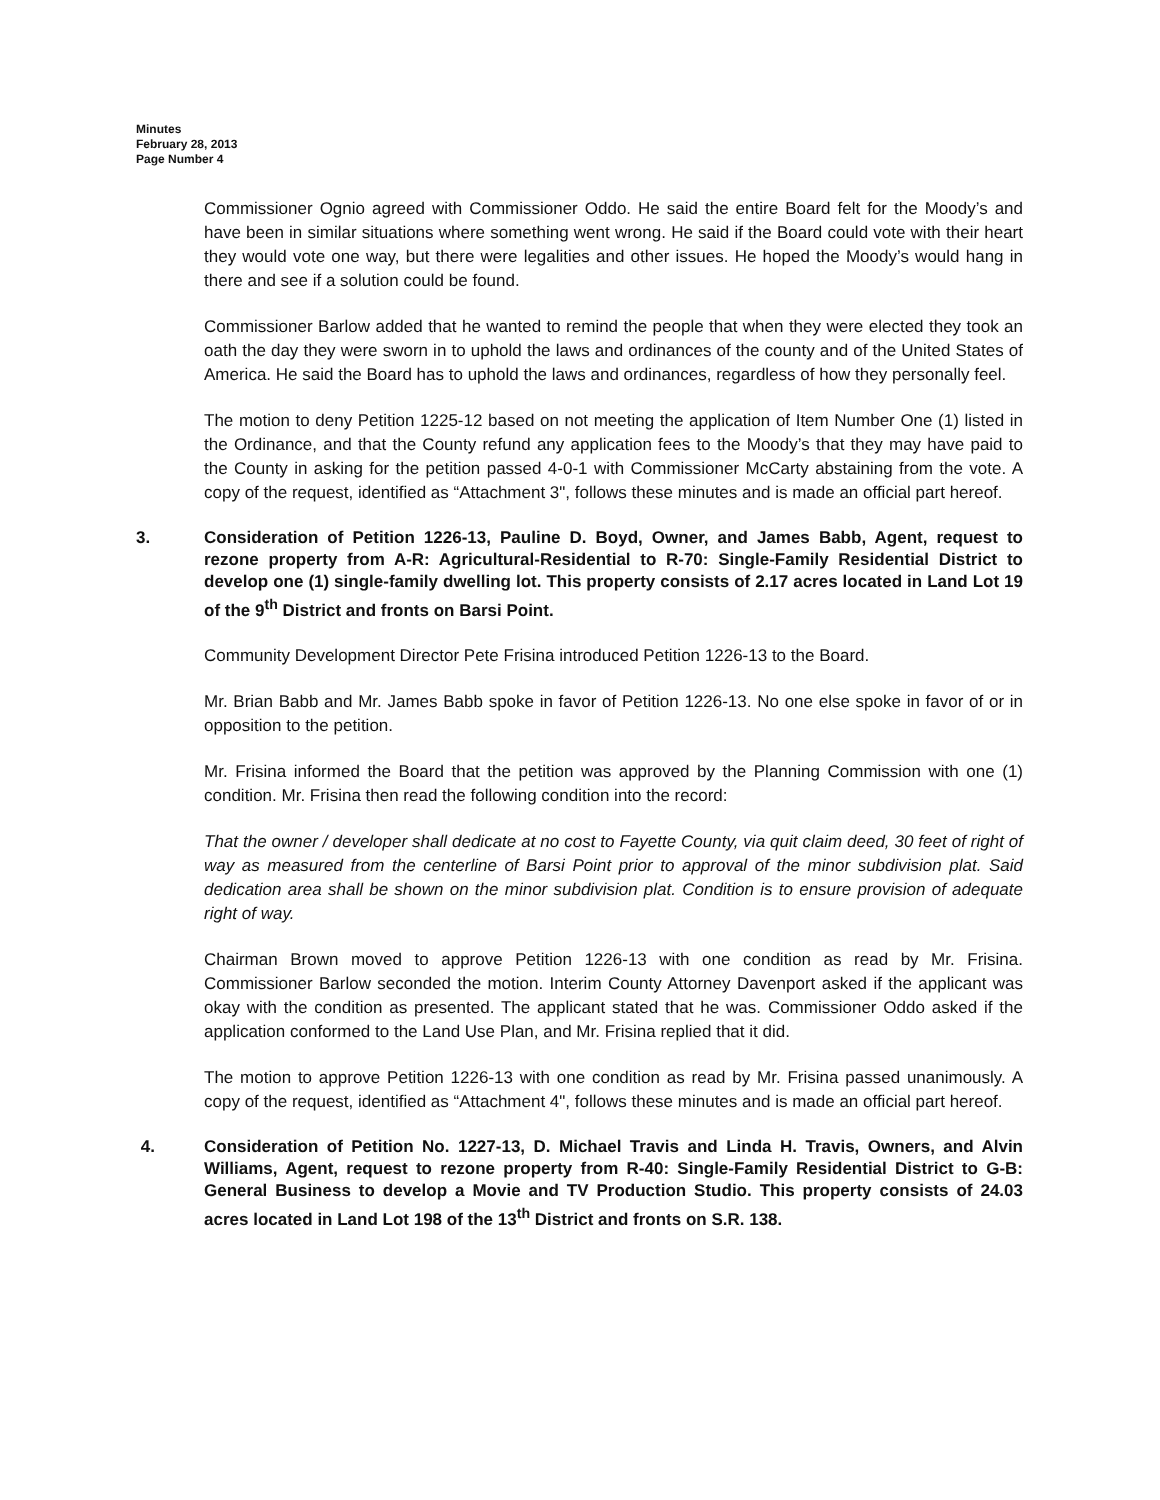Minutes
February 28, 2013
Page Number 4
Commissioner Ognio agreed with Commissioner Oddo. He said the entire Board felt for the Moody’s and have been in similar situations where something went wrong. He said if the Board could vote with their heart they would vote one way, but there were legalities and other issues. He hoped the Moody’s would hang in there and see if a solution could be found.
Commissioner Barlow added that he wanted to remind the people that when they were elected they took an oath the day they were sworn in to uphold the laws and ordinances of the county and of the United States of America. He said the Board has to uphold the laws and ordinances, regardless of how they personally feel.
The motion to deny Petition 1225-12 based on not meeting the application of Item Number One (1) listed in the Ordinance, and that the County refund any application fees to the Moody’s that they may have paid to the County in asking for the petition passed 4-0-1 with Commissioner McCarty abstaining from the vote. A copy of the request, identified as “Attachment 3", follows these minutes and is made an official part hereof.
3. Consideration of Petition 1226-13, Pauline D. Boyd, Owner, and James Babb, Agent, request to rezone property from A-R: Agricultural-Residential to R-70: Single-Family Residential District to develop one (1) single-family dwelling lot. This property consists of 2.17 acres located in Land Lot 19 of the 9<sup>th</sup> District and fronts on Barsi Point.
Community Development Director Pete Frisina introduced Petition 1226-13 to the Board.
Mr. Brian Babb and Mr. James Babb spoke in favor of Petition 1226-13. No one else spoke in favor of or in opposition to the petition.
Mr. Frisina informed the Board that the petition was approved by the Planning Commission with one (1) condition. Mr. Frisina then read the following condition into the record:
That the owner / developer shall dedicate at no cost to Fayette County, via quit claim deed, 30 feet of right of way as measured from the centerline of Barsi Point prior to approval of the minor subdivision plat. Said dedication area shall be shown on the minor subdivision plat. Condition is to ensure provision of adequate right of way.
Chairman Brown moved to approve Petition 1226-13 with one condition as read by Mr. Frisina. Commissioner Barlow seconded the motion. Interim County Attorney Davenport asked if the applicant was okay with the condition as presented. The applicant stated that he was. Commissioner Oddo asked if the application conformed to the Land Use Plan, and Mr. Frisina replied that it did.
The motion to approve Petition 1226-13 with one condition as read by Mr. Frisina passed unanimously. A copy of the request, identified as “Attachment 4", follows these minutes and is made an official part hereof.
4. Consideration of Petition No. 1227-13, D. Michael Travis and Linda H. Travis, Owners, and Alvin Williams, Agent, request to rezone property from R-40: Single-Family Residential District to G-B: General Business to develop a Movie and TV Production Studio. This property consists of 24.03 acres located in Land Lot 198 of the 13<sup>th</sup> District and fronts on S.R. 138.